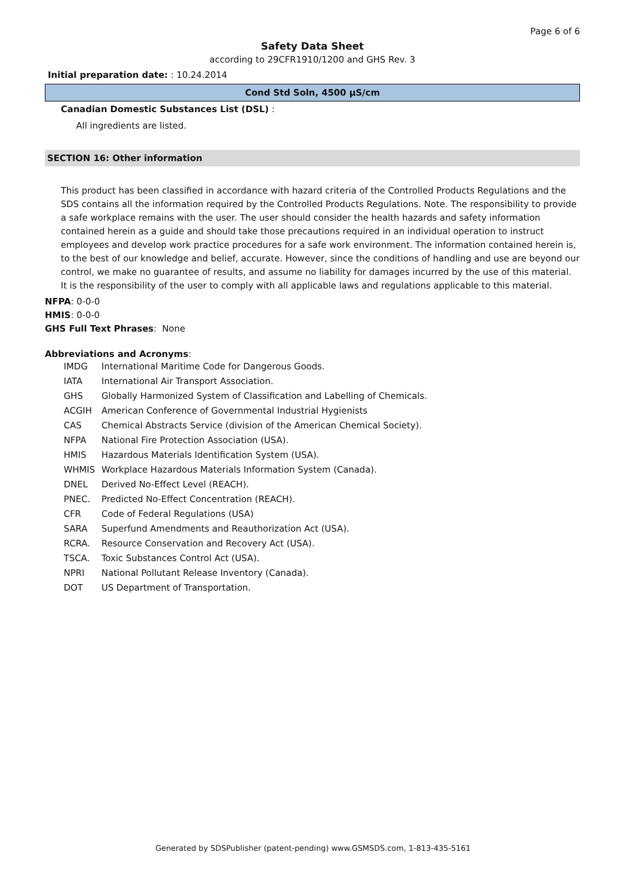Page 6 of 6
Safety Data Sheet
according to 29CFR1910/1200 and GHS Rev. 3
Initial preparation date: : 10.24.2014
Cond Std Soln, 4500 µS/cm
Canadian Domestic Substances List (DSL) :
All ingredients are listed.
SECTION 16: Other information
This product has been classified in accordance with hazard criteria of the Controlled Products Regulations and the SDS contains all the information required by the Controlled Products Regulations. Note. The responsibility to provide a safe workplace remains with the user. The user should consider the health hazards and safety information contained herein as a guide and should take those precautions required in an individual operation to instruct employees and develop work practice procedures for a safe work environment. The information contained herein is, to the best of our knowledge and belief, accurate. However, since the conditions of handling and use are beyond our control, we make no guarantee of results, and assume no liability for damages incurred by the use of this material. It is the responsibility of the user to comply with all applicable laws and regulations applicable to this material.
NFPA: 0-0-0
HMIS: 0-0-0
GHS Full Text Phrases: None
Abbreviations and Acronyms:
| IMDG | International Maritime Code for Dangerous Goods. |
| IATA | International Air Transport Association. |
| GHS | Globally Harmonized System of Classification and Labelling of Chemicals. |
| ACGIH | American Conference of Governmental Industrial Hygienists |
| CAS | Chemical Abstracts Service (division of the American Chemical Society). |
| NFPA | National Fire Protection Association (USA). |
| HMIS | Hazardous Materials Identification System (USA). |
| WHMIS | Workplace Hazardous Materials Information System (Canada). |
| DNEL | Derived No-Effect Level (REACH). |
| PNEC. | Predicted No-Effect Concentration (REACH). |
| CFR | Code of Federal Regulations (USA) |
| SARA | Superfund Amendments and Reauthorization Act (USA). |
| RCRA. | Resource Conservation and Recovery Act (USA). |
| TSCA. | Toxic Substances Control Act (USA). |
| NPRI | National Pollutant Release Inventory (Canada). |
| DOT | US Department of Transportation. |
Generated by SDSPublisher (patent-pending) www.GSMSDS.com, 1-813-435-5161